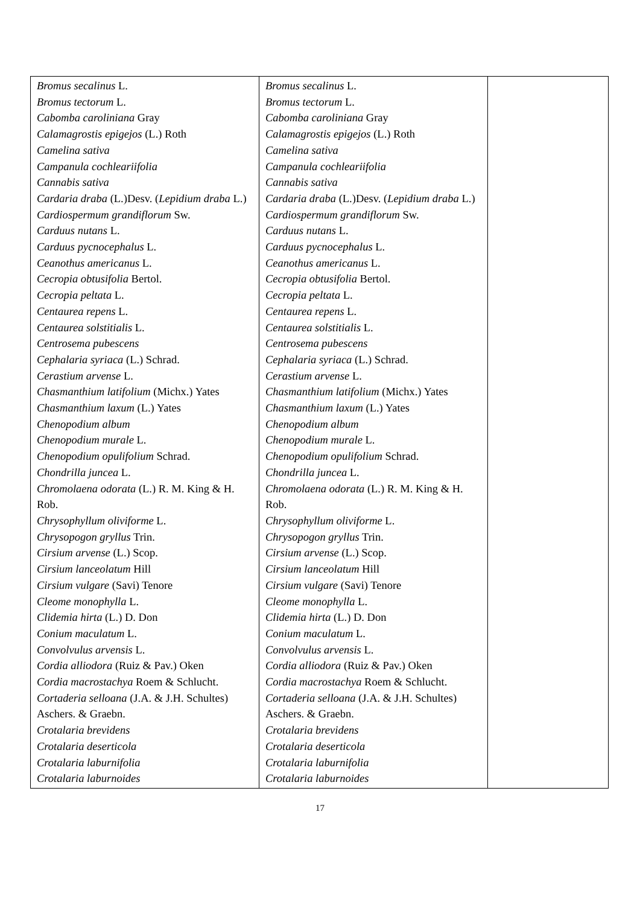| Bromus secalinus L. Bromus tectorum L. Cabomba caroliniana Gray Calamagrostis epigejos (L.) Roth Camelina sativa Campanula cochleariifolia Cannabis sativa Cardaria draba (L.)Desv. ( Lepidium draba L.) Cardiospermum grandiflorum Sw. Carduus nutans L. Carduus pycnocephalus L. Ceanothus americanus L. Cecropia obtusifolia Bertol. Cecropia peltata L. Centaurea repens L. Centaurea solstitialis L. Centrosema pubescens Cephalaria syriaca (L.) Schrad. Cerastium arvense L. Chasmanthium latifolium (Michx.) Yates Chasmanthium laxum (L.) Yates Chenopodium album Chenopodium murale L. Chenopodium opulifolium Schrad. Chondrilla juncea L. Chromolaena odorata (L.) R. M. King & H. Rob. Chrysophyllum oliviforme L. Chrysopogon gryllus Trin. Cirsium arvense (L.) Scop. Cirsium lanceolatum Hill Cirsium vulgare (Savi) Tenore Cleome monophylla L. Clidemia hirta (L.) D. Don Conium maculatum L. Convolvulus arvensis L. Cordia alliodora (Ruiz & Pav.) Oken Cordia macrostachya Roem & Schlucht. Cortaderia selloana (J.A. & J.H. Schultes) Aschers. & Graebn. Crotalaria brevidens Crotalaria deserticola Crotalaria laburnifolia Crotalaria laburnoides | Bromus secalinus L. Bromus tectorum L. Cabomba caroliniana Gray Calamagrostis epigejos (L.) Roth Camelina sativa Campanula cochleariifolia Cannabis sativa Cardaria draba (L.)Desv. ( Lepidium draba L.) Cardiospermum grandiflorum Sw. Carduus nutans L. Carduus pycnocephalus L. Ceanothus americanus L. Cecropia obtusifolia Bertol. Cecropia peltata L. Centaurea repens L. Centaurea solstitialis L. Centrosema pubescens Cephalaria syriaca (L.) Schrad. Cerastium arvense L. Chasmanthium latifolium (Michx.) Yates Chasmanthium laxum (L.) Yates Chenopodium album Chenopodium murale L. Chenopodium opulifolium Schrad. Chondrilla juncea L. Chromolaena odorata (L.) R. M. King & H. Rob. Chrysophyllum oliviforme L. Chrysopogon gryllus Trin. Cirsium arvense (L.) Scop. Cirsium lanceolatum Hill Cirsium vulgare (Savi) Tenore Cleome monophylla L. Clidemia hirta (L.) D. Don Conium maculatum L. Convolvulus arvensis L. Cordia alliodora (Ruiz & Pav.) Oken Cordia macrostachya Roem & Schlucht. Cortaderia selloana (J.A. & J.H. Schultes) Aschers. & Graebn. Crotalaria brevidens Crotalaria deserticola Crotalaria laburnifolia Crotalaria laburnoides | |
17